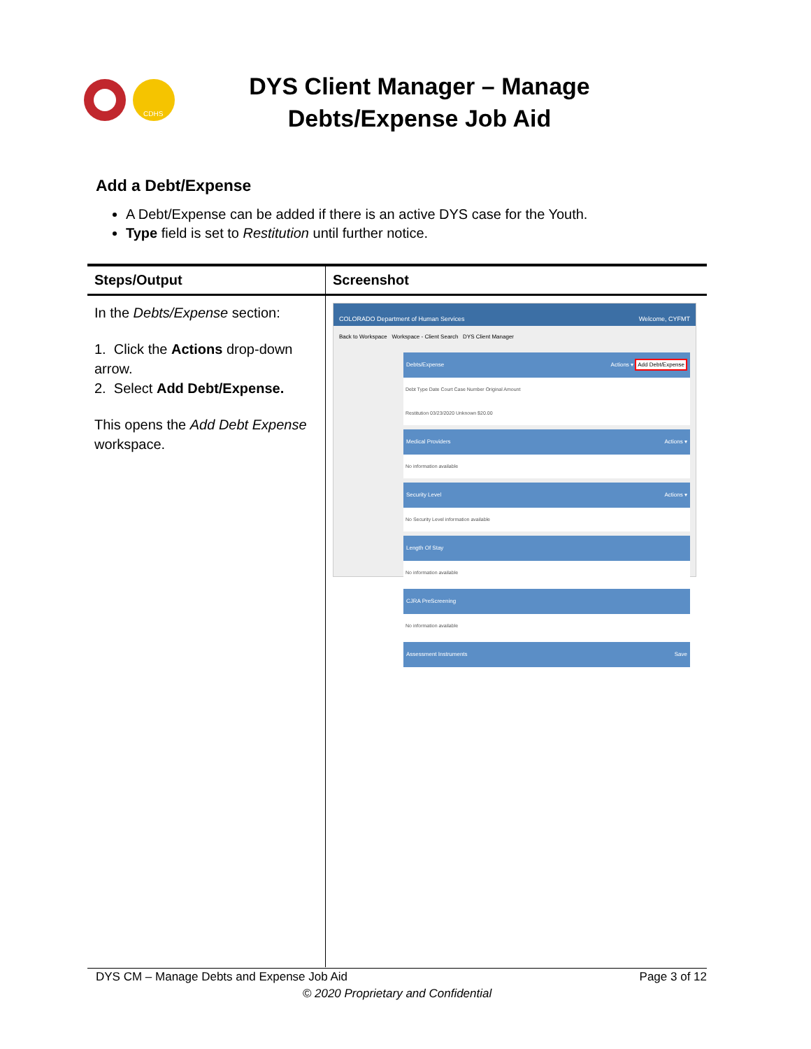CDHS
DYS Client Manager – Manage Debts/Expense Job Aid
Add a Debt/Expense
A Debt/Expense can be added if there is an active DYS case for the Youth.
Type field is set to Restitution until further notice.
| Steps/Output | Screenshot |
| --- | --- |
| In the Debts/Expense section: 1. Click the Actions drop-down arrow. 2. Select Add Debt/Expense. This opens the Add Debt Expense workspace. | COLORADO Department of Human Services Welcome, CYFMT Back to Workspace Workspace - Client Search DYS Client Manager Debts/Expense Actions ▾ Add Debt/Expense Debt Type Date Court Case Number Original Amount Restitution 03/23/2020 Unknown $20.00 Medical Providers Actions ▾ No information available Security Level Actions ▾ No Security Level information available Length Of Stay No information available CJRA PreScreening No information available Assessment Instruments Save |
DYS CM – Manage Debts and Expense Job Aid Page 3 of 12
© 2020 Proprietary and Confidential